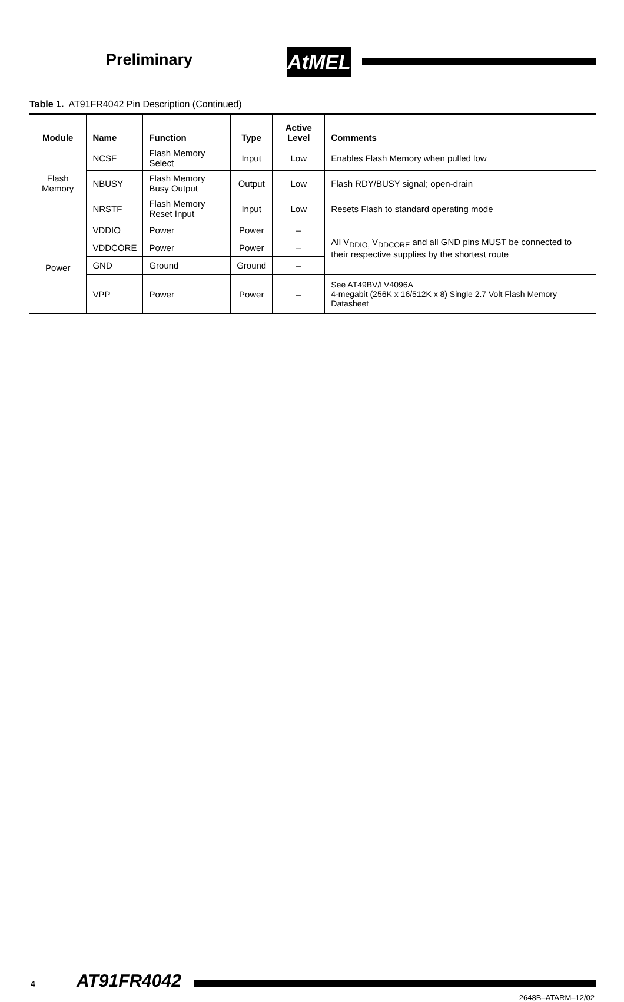Preliminary AtMEL
Table 1. AT91FR4042 Pin Description (Continued)
| Module | Name | Function | Type | Active Level | Comments |
| --- | --- | --- | --- | --- | --- |
| Flash Memory | NCSF | Flash Memory Select | Input | Low | Enables Flash Memory when pulled low |
| | NBUSY | Flash Memory Busy Output | Output | Low | Flash RDY/ BUSY signal; open-drain |
| | NRSTF | Flash Memory Reset Input | Input | Low | Resets Flash to standard operating mode |
| Power | VDDIO | Power | Power | – | All V<sub>DDIO,</sub> V<sub>DDCORE</sub> and all GND pins MUST be connected to their respective supplies by the shortest route |
| | VDDCORE | Power | Power | – | |
| | GND | Ground | Ground | – | |
| | VPP | Power | Power | – | See AT49BV/LV4096A 4-megabit (256K x 16/512K x 8) Single 2.7 Volt Flash Memory Datasheet |
4 AT91FR4042
2648B–ATARM–12/02